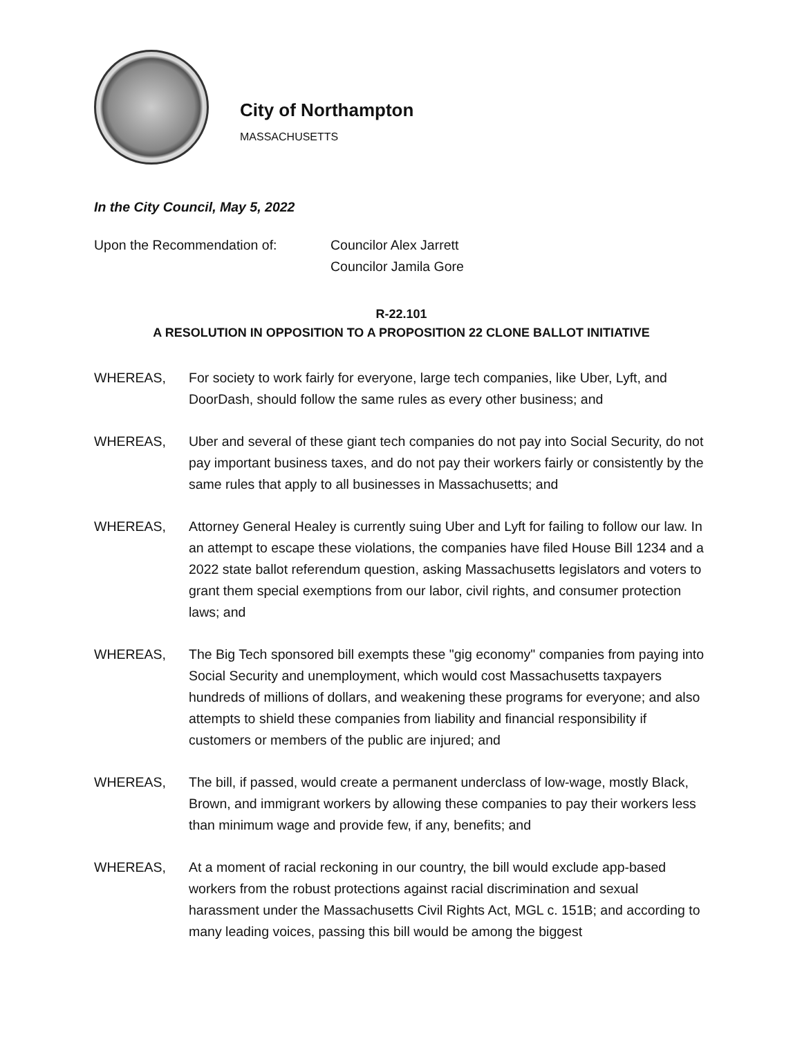City of Northampton
MASSACHUSETTS
In the City Council, May 5, 2022
Upon the Recommendation of: Councilor Alex Jarrett
Councilor Jamila Gore
R-22.101
A RESOLUTION IN OPPOSITION TO A PROPOSITION 22 CLONE BALLOT INITIATIVE
WHEREAS, For society to work fairly for everyone, large tech companies, like Uber, Lyft, and DoorDash, should follow the same rules as every other business; and
WHEREAS, Uber and several of these giant tech companies do not pay into Social Security, do not pay important business taxes, and do not pay their workers fairly or consistently by the same rules that apply to all businesses in Massachusetts; and
WHEREAS, Attorney General Healey is currently suing Uber and Lyft for failing to follow our law. In an attempt to escape these violations, the companies have filed House Bill 1234 and a 2022 state ballot referendum question, asking Massachusetts legislators and voters to grant them special exemptions from our labor, civil rights, and consumer protection laws; and
WHEREAS, The Big Tech sponsored bill exempts these "gig economy" companies from paying into Social Security and unemployment, which would cost Massachusetts taxpayers hundreds of millions of dollars, and weakening these programs for everyone; and also attempts to shield these companies from liability and financial responsibility if customers or members of the public are injured; and
WHEREAS, The bill, if passed, would create a permanent underclass of low-wage, mostly Black, Brown, and immigrant workers by allowing these companies to pay their workers less than minimum wage and provide few, if any, benefits; and
WHEREAS, At a moment of racial reckoning in our country, the bill would exclude app-based workers from the robust protections against racial discrimination and sexual harassment under the Massachusetts Civil Rights Act, MGL c. 151B; and according to many leading voices, passing this bill would be among the biggest